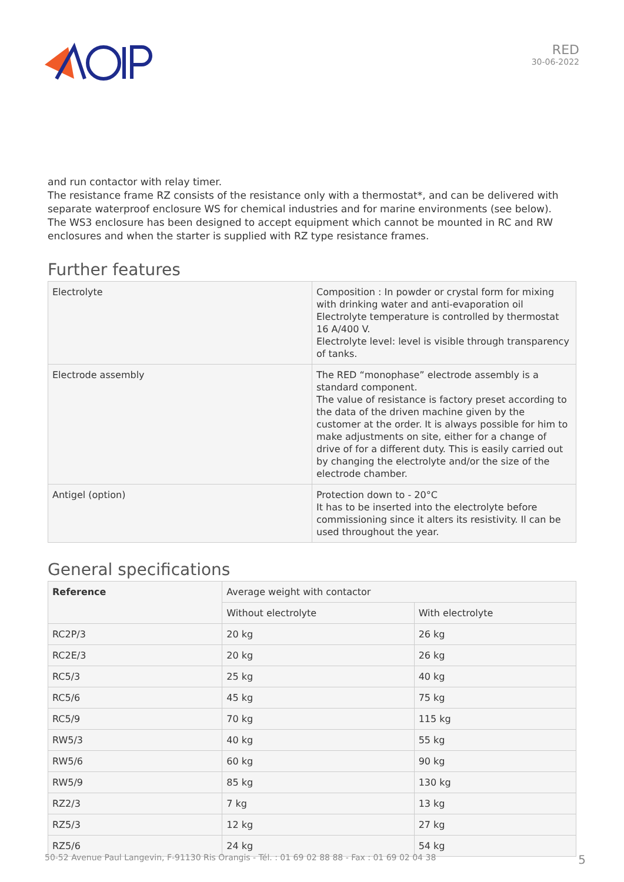RED
30-06-2022
and run contactor with relay timer.
The resistance frame RZ consists of the resistance only with a thermostat*, and can be delivered with separate waterproof enclosure WS for chemical industries and for marine environments (see below).
The WS3 enclosure has been designed to accept equipment which cannot be mounted in RC and RW enclosures and when the starter is supplied with RZ type resistance frames.
Further features
| Electrolyte | Composition : In powder or crystal form for mixing with drinking water and anti-evaporation oil Electrolyte temperature is controlled by thermostat 16 A/400 V. Electrolyte level: level is visible through transparency of tanks. |
| Electrode assembly | The RED “monophase” electrode assembly is a standard component. The value of resistance is factory preset according to the data of the driven machine given by the customer at the order. It is always possible for him to make adjustments on site, either for a change of drive of for a different duty. This is easily carried out by changing the electrolyte and/or the size of the electrode chamber. |
| Antigel (option) | Protection down to - 20°C It has to be inserted into the electrolyte before commissioning since it alters its resistivity. Il can be used throughout the year. |
General specifications
| Reference | Average weight with contactor | |
| | Without electrolyte | With electrolyte |
| RC2P/3 | 20 kg | 26 kg |
| RC2E/3 | 20 kg | 26 kg |
| RC5/3 | 25 kg | 40 kg |
| RC5/6 | 45 kg | 75 kg |
| RC5/9 | 70 kg | 115 kg |
| RW5/3 | 40 kg | 55 kg |
| RW5/6 | 60 kg | 90 kg |
| RW5/9 | 85 kg | 130 kg |
| RZ2/3 | 7 kg | 13 kg |
| RZ5/3 | 12 kg | 27 kg |
| RZ5/6 | 24 kg | 54 kg |
50-52 Avenue Paul Langevin, F-91130 Ris Orangis - Tél. : 01 69 02 88 88 - Fax : 01 69 02 04 38 5